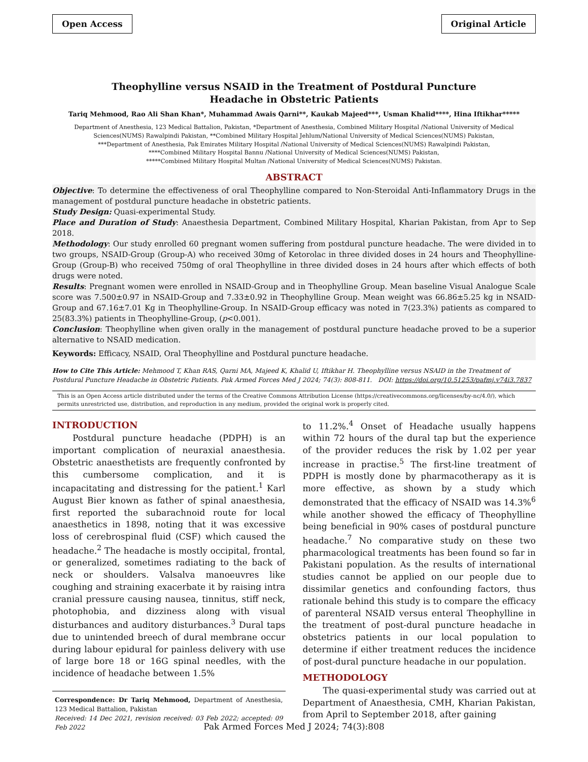Open Access Original Article
Theophylline versus NSAID in the Treatment of Postdural Puncture
Headache in Obstetric Patients
Tariq Mehmood, Rao Ali Shan Khan*, Muhammad Awais Qarni**, Kaukab Majeed***, Usman Khalid****, Hina Iftikhar*****
Department of Anesthesia, 123 Medical Battalion, Pakistan, *Department of Anesthesia, Combined Military Hospital /National University of Medical Sciences(NUMS) Rawalpindi Pakistan, **Combined Military Hospital Jehlum/National University of Medical Sciences(NUMS) Pakistan,
***Department of Anesthesia, Pak Emirates Military Hospital /National University of Medical Sciences(NUMS) Rawalpindi Pakistan,
****Combined Military Hospital Bannu /National University of Medical Sciences(NUMS) Pakistan,
*****Combined Military Hospital Multan /National University of Medical Sciences(NUMS) Pakistan.
ABSTRACT
Objective: To determine the effectiveness of oral Theophylline compared to Non-Steroidal Anti-Inflammatory Drugs in the management of postdural puncture headache in obstetric patients.
Study Design: Quasi-experimental Study.
Place and Duration of Study: Anaesthesia Department, Combined Military Hospital, Kharian Pakistan, from Apr to Sep 2018.
Methodology: Our study enrolled 60 pregnant women suffering from postdural puncture headache. The were divided in to two groups, NSAID-Group (Group-A) who received 30mg of Ketorolac in three divided doses in 24 hours and Theophylline-Group (Group-B) who received 750mg of oral Theophylline in three divided doses in 24 hours after which effects of both drugs were noted.
Results: Pregnant women were enrolled in NSAID-Group and in Theophylline Group. Mean baseline Visual Analogue Scale score was 7.500±0.97 in NSAID-Group and 7.33±0.92 in Theophylline Group. Mean weight was 66.86±5.25 kg in NSAID-Group and 67.16±7.01 Kg in Theophylline-Group. In NSAID-Group efficacy was noted in 7(23.3%) patients as compared to 25(83.3%) patients in Theophylline-Group, (p<0.001).
Conclusion: Theophylline when given orally in the management of postdural puncture headache proved to be a superior alternative to NSAID medication.
Keywords: Efficacy, NSAID, Oral Theophylline and Postdural puncture headache.
How to Cite This Article: Mehmood T, Khan RAS, Qarni MA, Majeed K, Khalid U, Iftikhar H. Theophylline versus NSAID in the Treatment of Postdural Puncture Headache in Obstetric Patients. Pak Armed Forces Med J 2024; 74(3): 808-811. DOI: https://doi.org/10.51253/pafmj.v74i3.7837
This is an Open Access article distributed under the terms of the Creative Commons Attribution License (https://creativecommons.org/licenses/by-nc/4.0/), which permits unrestricted use, distribution, and reproduction in any medium, provided the original work is properly cited.
INTRODUCTION
Postdural puncture headache (PDPH) is an important complication of neuraxial anaesthesia. Obstetric anaesthetists are frequently confronted by this cumbersome complication, and it is incapacitating and distressing for the patient.<sup>1</sup> Karl August Bier known as father of spinal anaesthesia, first reported the subarachnoid route for local anaesthetics in 1898, noting that it was excessive loss of cerebrospinal fluid (CSF) which caused the headache.<sup>2</sup> The headache is mostly occipital, frontal, or generalized, sometimes radiating to the back of neck or shoulders. Valsalva manoeuvres like coughing and straining exacerbate it by raising intra cranial pressure causing nausea, tinnitus, stiff neck, photophobia, and dizziness along with visual disturbances and auditory disturbances.<sup>3</sup> Dural taps due to unintended breech of dural membrane occur during labour epidural for painless delivery with use of large bore 18 or 16G spinal needles, with the incidence of headache between 1.5%
Correspondence: Dr Tariq Mehmood, Department of Anesthesia, 123 Medical Battalion, Pakistan
Received: 14 Dec 2021, revision received: 03 Feb 2022; accepted: 09 Feb 2022
to 11.2%.<sup>4</sup> Onset of Headache usually happens within 72 hours of the dural tap but the experience of the provider reduces the risk by 1.02 per year increase in practise.<sup>5</sup> The first-line treatment of PDPH is mostly done by pharmacotherapy as it is more effective, as shown by a study which demonstrated that the efficacy of NSAID was 14.3%<sup>6</sup> while another showed the efficacy of Theophylline being beneficial in 90% cases of postdural puncture headache.<sup>7</sup> No comparative study on these two pharmacological treatments has been found so far in Pakistani population. As the results of international studies cannot be applied on our people due to dissimilar genetics and confounding factors, thus rationale behind this study is to compare the efficacy of parenteral NSAID versus enteral Theophylline in the treatment of post-dural puncture headache in obstetrics patients in our local population to determine if either treatment reduces the incidence of post-dural puncture headache in our population.
METHODOLOGY
The quasi-experimental study was carried out at Department of Anaesthesia, CMH, Kharian Pakistan, from April to September 2018, after gaining
Pak Armed Forces Med J 2024; 74(3):808